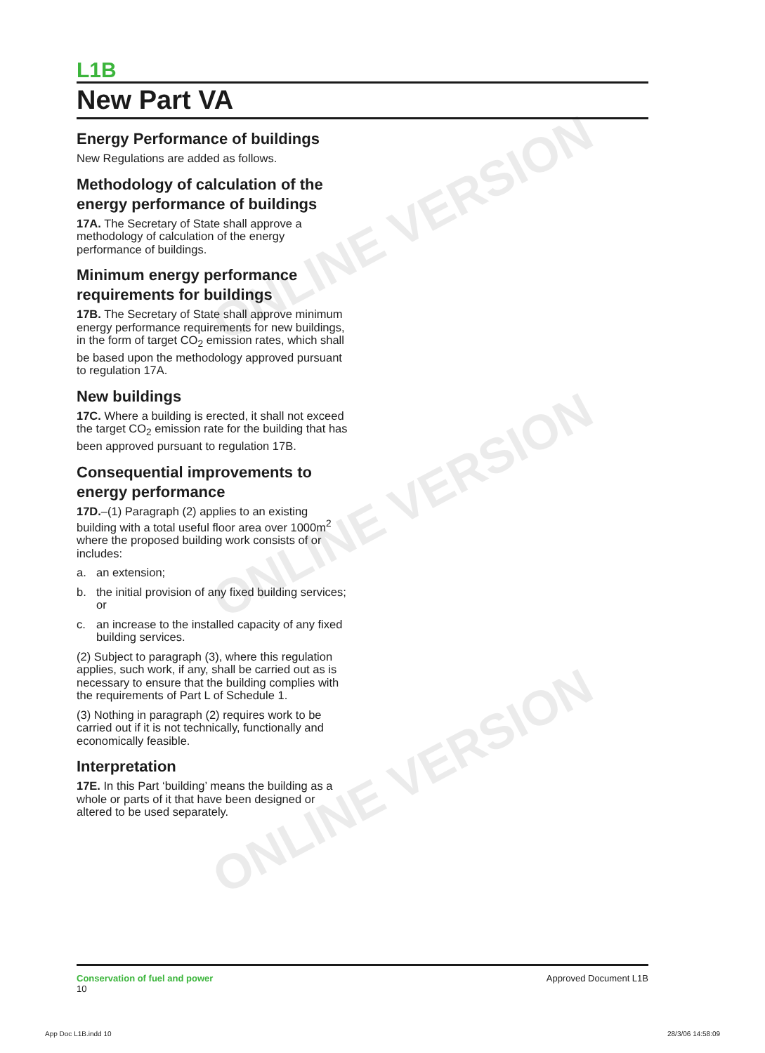ONLINE VERSION
ONLINE VERSION
ONLINE VERSION
L1B
New Part VA
Energy Performance of buildings
New Regulations are added as follows.
Methodology of calculation of the energy performance of buildings
17A. The Secretary of State shall approve a methodology of calculation of the energy performance of buildings.
Minimum energy performance requirements for buildings
17B. The Secretary of State shall approve minimum energy performance requirements for new buildings, in the form of target CO<sub>2</sub> emission rates, which shall be based upon the methodology approved pursuant to regulation 17A.
New buildings
17C. Where a building is erected, it shall not exceed the target CO<sub>2</sub> emission rate for the building that has been approved pursuant to regulation 17B.
Consequential improvements to energy performance
17D.–(1) Paragraph (2) applies to an existing building with a total useful floor area over 1000m<sup>2</sup> where the proposed building work consists of or includes:
a. an extension;
b. the initial provision of any fixed building services; or
c. an increase to the installed capacity of any fixed building services.
(2) Subject to paragraph (3), where this regulation applies, such work, if any, shall be carried out as is necessary to ensure that the building complies with the requirements of Part L of Schedule 1.
(3) Nothing in paragraph (2) requires work to be carried out if it is not technically, functionally and economically feasible.
Interpretation
17E. In this Part ‘building’ means the building as a whole or parts of it that have been designed or altered to be used separately.
Conservation of fuel and power
10
Approved Document L1B
App Doc L1B.indd 10 28/3/06 14:58:09